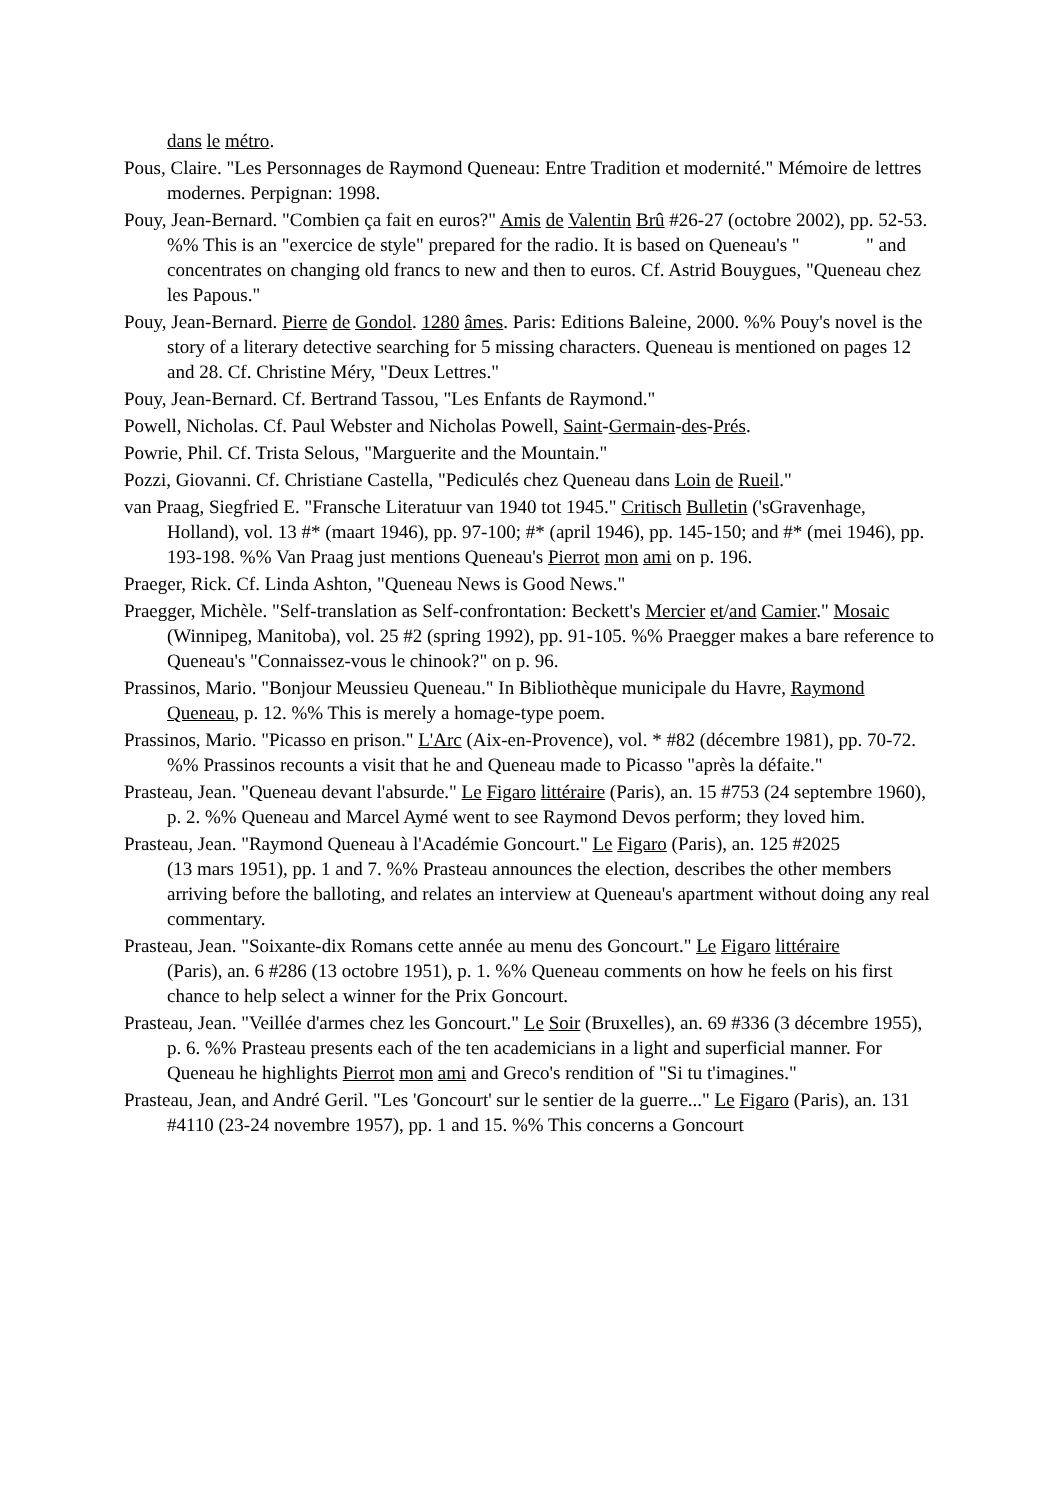dans le métro.
Pous, Claire. "Les Personnages de Raymond Queneau: Entre Tradition et modernité." Mémoire de lettres modernes. Perpignan: 1998.
Pouy, Jean-Bernard. "Combien ça fait en euros?" Amis de Valentin Brû #26-27 (octobre 2002), pp. 52-53. %% This is an "exercice de style" prepared for the radio. It is based on Queneau's " " and concentrates on changing old francs to new and then to euros. Cf. Astrid Bouygues, "Queneau chez les Papous."
Pouy, Jean-Bernard. Pierre de Gondol. 1280 âmes. Paris: Editions Baleine, 2000. %% Pouy's novel is the story of a literary detective searching for 5 missing characters. Queneau is mentioned on pages 12 and 28. Cf. Christine Méry, "Deux Lettres."
Pouy, Jean-Bernard. Cf. Bertrand Tassou, "Les Enfants de Raymond."
Powell, Nicholas. Cf. Paul Webster and Nicholas Powell, Saint-Germain-des-Prés.
Powrie, Phil. Cf. Trista Selous, "Marguerite and the Mountain."
Pozzi, Giovanni. Cf. Christiane Castella, "Pediculés chez Queneau dans Loin de Rueil."
van Praag, Siegfried E. "Fransche Literatuur van 1940 tot 1945." Critisch Bulletin ('sGravenhage, Holland), vol. 13 #* (maart 1946), pp. 97-100; #* (april 1946), pp. 145-150; and #* (mei 1946), pp. 193-198. %% Van Praag just mentions Queneau's Pierrot mon ami on p. 196.
Praeger, Rick. Cf. Linda Ashton, "Queneau News is Good News."
Praegger, Michèle. "Self-translation as Self-confrontation: Beckett's Mercier et/and Camier." Mosaic (Winnipeg, Manitoba), vol. 25 #2 (spring 1992), pp. 91-105. %% Praegger makes a bare reference to Queneau's "Connaissez-vous le chinook?" on p. 96.
Prassinos, Mario. "Bonjour Meussieu Queneau." In Bibliothèque municipale du Havre, Raymond Queneau, p. 12. %% This is merely a homage-type poem.
Prassinos, Mario. "Picasso en prison." L'Arc (Aix-en-Provence), vol. * #82 (décembre 1981), pp. 70-72. %% Prassinos recounts a visit that he and Queneau made to Picasso "après la défaite."
Prasteau, Jean. "Queneau devant l'absurde." Le Figaro littéraire (Paris), an. 15 #753 (24 septembre 1960), p. 2. %% Queneau and Marcel Aymé went to see Raymond Devos perform; they loved him.
Prasteau, Jean. "Raymond Queneau à l'Académie Goncourt." Le Figaro (Paris), an. 125 #2025
(13 mars 1951), pp. 1 and 7. %% Prasteau announces the election, describes the other members arriving before the balloting, and relates an interview at Queneau's apartment without doing any real commentary.
Prasteau, Jean. "Soixante-dix Romans cette année au menu des Goncourt." Le Figaro littéraire
(Paris), an. 6 #286 (13 octobre 1951), p. 1. %% Queneau comments on how he feels on his first chance to help select a winner for the Prix Goncourt.
Prasteau, Jean. "Veillée d'armes chez les Goncourt." Le Soir (Bruxelles), an. 69 #336 (3 décembre 1955), p. 6. %% Prasteau presents each of the ten academicians in a light and superficial manner. For Queneau he highlights Pierrot mon ami and Greco's rendition of "Si tu t'imagines."
Prasteau, Jean, and André Geril. "Les 'Goncourt' sur le sentier de la guerre..." Le Figaro (Paris), an. 131 #4110 (23-24 novembre 1957), pp. 1 and 15. %% This concerns a Goncourt